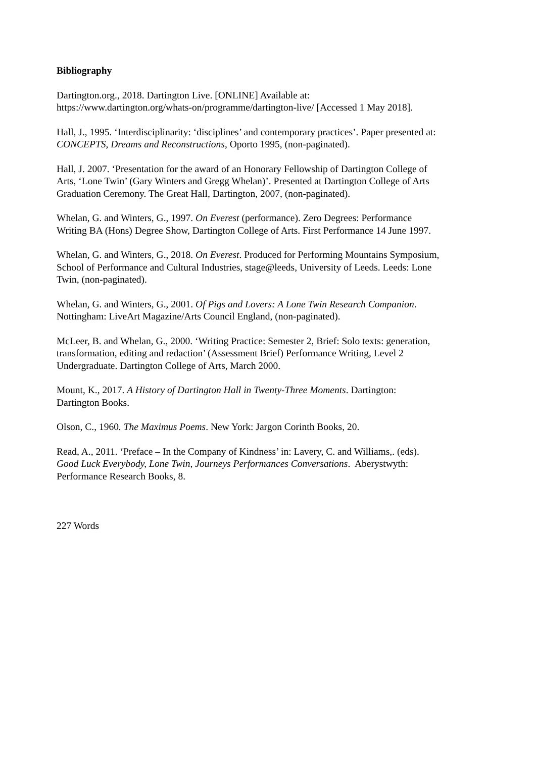Bibliography
Dartington.org., 2018. Dartington Live. [ONLINE] Available at:
https://www.dartington.org/whats-on/programme/dartington-live/ [Accessed 1 May 2018].
Hall, J., 1995. ‘Interdisciplinarity: ‘disciplines’ and contemporary practices’. Paper presented at:
CONCEPTS, Dreams and Reconstructions, Oporto 1995, (non-paginated).
Hall, J. 2007. ‘Presentation for the award of an Honorary Fellowship of Dartington College of
Arts, ‘Lone Twin’ (Gary Winters and Gregg Whelan)’. Presented at Dartington College of Arts
Graduation Ceremony. The Great Hall, Dartington, 2007, (non-paginated).
Whelan, G. and Winters, G., 1997. On Everest (performance). Zero Degrees: Performance
Writing BA (Hons) Degree Show, Dartington College of Arts. First Performance 14 June 1997.
Whelan, G. and Winters, G., 2018. On Everest. Produced for Performing Mountains Symposium,
School of Performance and Cultural Industries, stage@leeds, University of Leeds. Leeds: Lone
Twin, (non-paginated).
Whelan, G. and Winters, G., 2001. Of Pigs and Lovers: A Lone Twin Research Companion.
Nottingham: LiveArt Magazine/Arts Council England, (non-paginated).
McLeer, B. and Whelan, G., 2000. ‘Writing Practice: Semester 2, Brief: Solo texts: generation,
transformation, editing and redaction’ (Assessment Brief) Performance Writing, Level 2
Undergraduate. Dartington College of Arts, March 2000.
Mount, K., 2017. A History of Dartington Hall in Twenty-Three Moments. Dartington:
Dartington Books.
Olson, C., 1960. The Maximus Poems. New York: Jargon Corinth Books, 20.
Read, A., 2011. ‘Preface – In the Company of Kindness’ in: Lavery, C. and Williams,. (eds).
Good Luck Everybody, Lone Twin, Journeys Performances Conversations. Aberystwyth:
Performance Research Books, 8.
227 Words